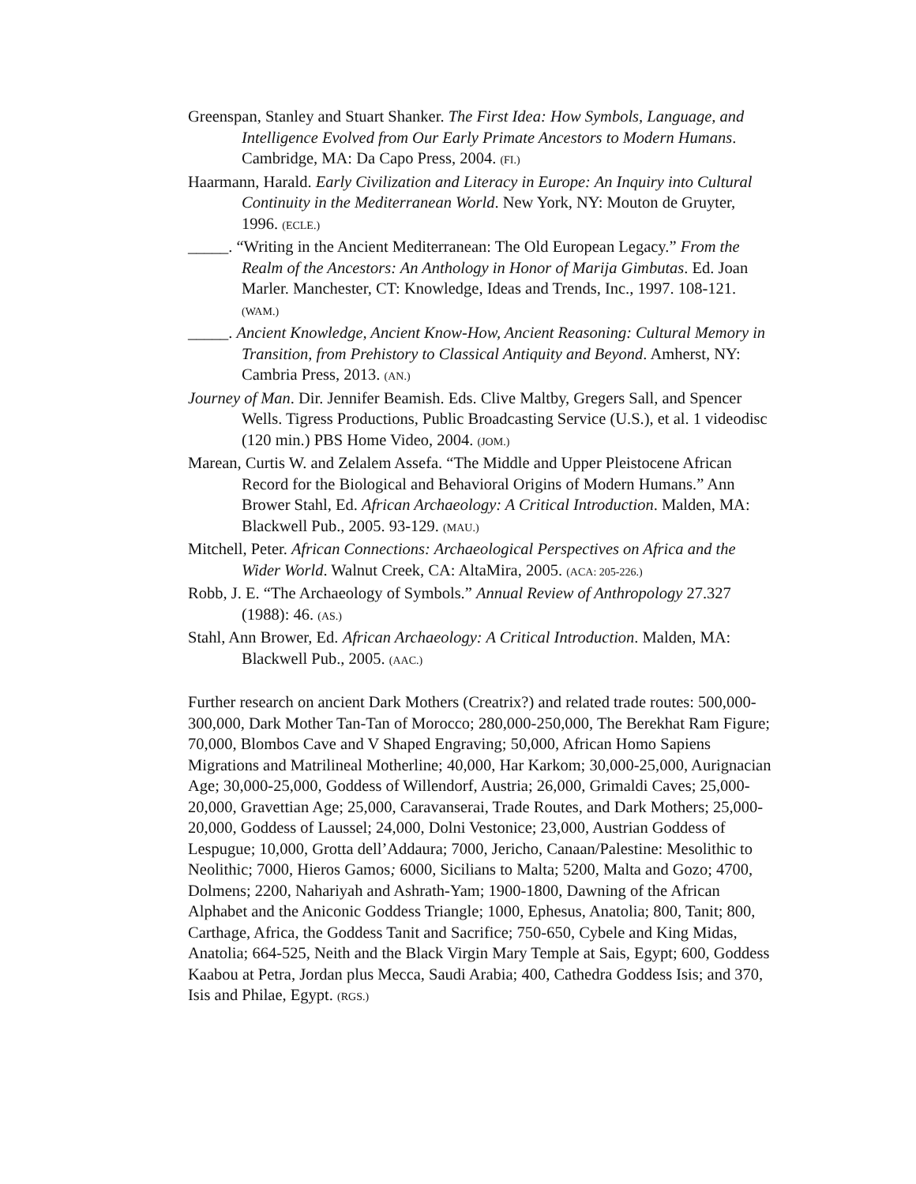Greenspan, Stanley and Stuart Shanker. The First Idea: How Symbols, Language, and Intelligence Evolved from Our Early Primate Ancestors to Modern Humans. Cambridge, MA: Da Capo Press, 2004. (FI.)
Haarmann, Harald. Early Civilization and Literacy in Europe: An Inquiry into Cultural Continuity in the Mediterranean World. New York, NY: Mouton de Gruyter, 1996. (ECLE.)
_____. “Writing in the Ancient Mediterranean: The Old European Legacy.” From the Realm of the Ancestors: An Anthology in Honor of Marija Gimbutas. Ed. Joan Marler. Manchester, CT: Knowledge, Ideas and Trends, Inc., 1997. 108-121. (WAM.)
_____. Ancient Knowledge, Ancient Know-How, Ancient Reasoning: Cultural Memory in Transition, from Prehistory to Classical Antiquity and Beyond. Amherst, NY: Cambria Press, 2013. (AN.)
Journey of Man. Dir. Jennifer Beamish. Eds. Clive Maltby, Gregers Sall, and Spencer Wells. Tigress Productions, Public Broadcasting Service (U.S.), et al. 1 videodisc (120 min.) PBS Home Video, 2004. (JOM.)
Marean, Curtis W. and Zelalem Assefa. “The Middle and Upper Pleistocene African Record for the Biological and Behavioral Origins of Modern Humans.” Ann Brower Stahl, Ed. African Archaeology: A Critical Introduction. Malden, MA: Blackwell Pub., 2005. 93-129. (MAU.)
Mitchell, Peter. African Connections: Archaeological Perspectives on Africa and the Wider World. Walnut Creek, CA: AltaMira, 2005. (ACA: 205-226.)
Robb, J. E. “The Archaeology of Symbols.” Annual Review of Anthropology 27.327 (1988): 46. (AS.)
Stahl, Ann Brower, Ed. African Archaeology: A Critical Introduction. Malden, MA: Blackwell Pub., 2005. (AAC.)
Further research on ancient Dark Mothers (Creatrix?) and related trade routes: 500,000-300,000, Dark Mother Tan-Tan of Morocco; 280,000-250,000, The Berekhat Ram Figure; 70,000, Blombos Cave and V Shaped Engraving; 50,000, African Homo Sapiens Migrations and Matrilineal Motherline; 40,000, Har Karkom; 30,000-25,000, Aurignacian Age; 30,000-25,000, Goddess of Willendorf, Austria; 26,000, Grimaldi Caves; 25,000-20,000, Gravettian Age; 25,000, Caravanserai, Trade Routes, and Dark Mothers; 25,000-20,000, Goddess of Laussel; 24,000, Dolni Vestonice; 23,000, Austrian Goddess of Lespugue; 10,000, Grotta dell’Addaura; 7000, Jericho, Canaan/Palestine: Mesolithic to Neolithic; 7000, Hieros Gamos; 6000, Sicilians to Malta; 5200, Malta and Gozo; 4700, Dolmens; 2200, Nahariyah and Ashrath-Yam; 1900-1800, Dawning of the African Alphabet and the Aniconic Goddess Triangle; 1000, Ephesus, Anatolia; 800, Tanit; 800, Carthage, Africa, the Goddess Tanit and Sacrifice; 750-650, Cybele and King Midas, Anatolia; 664-525, Neith and the Black Virgin Mary Temple at Sais, Egypt; 600, Goddess Kaabou at Petra, Jordan plus Mecca, Saudi Arabia; 400, Cathedra Goddess Isis; and 370, Isis and Philae, Egypt. (RGS.)